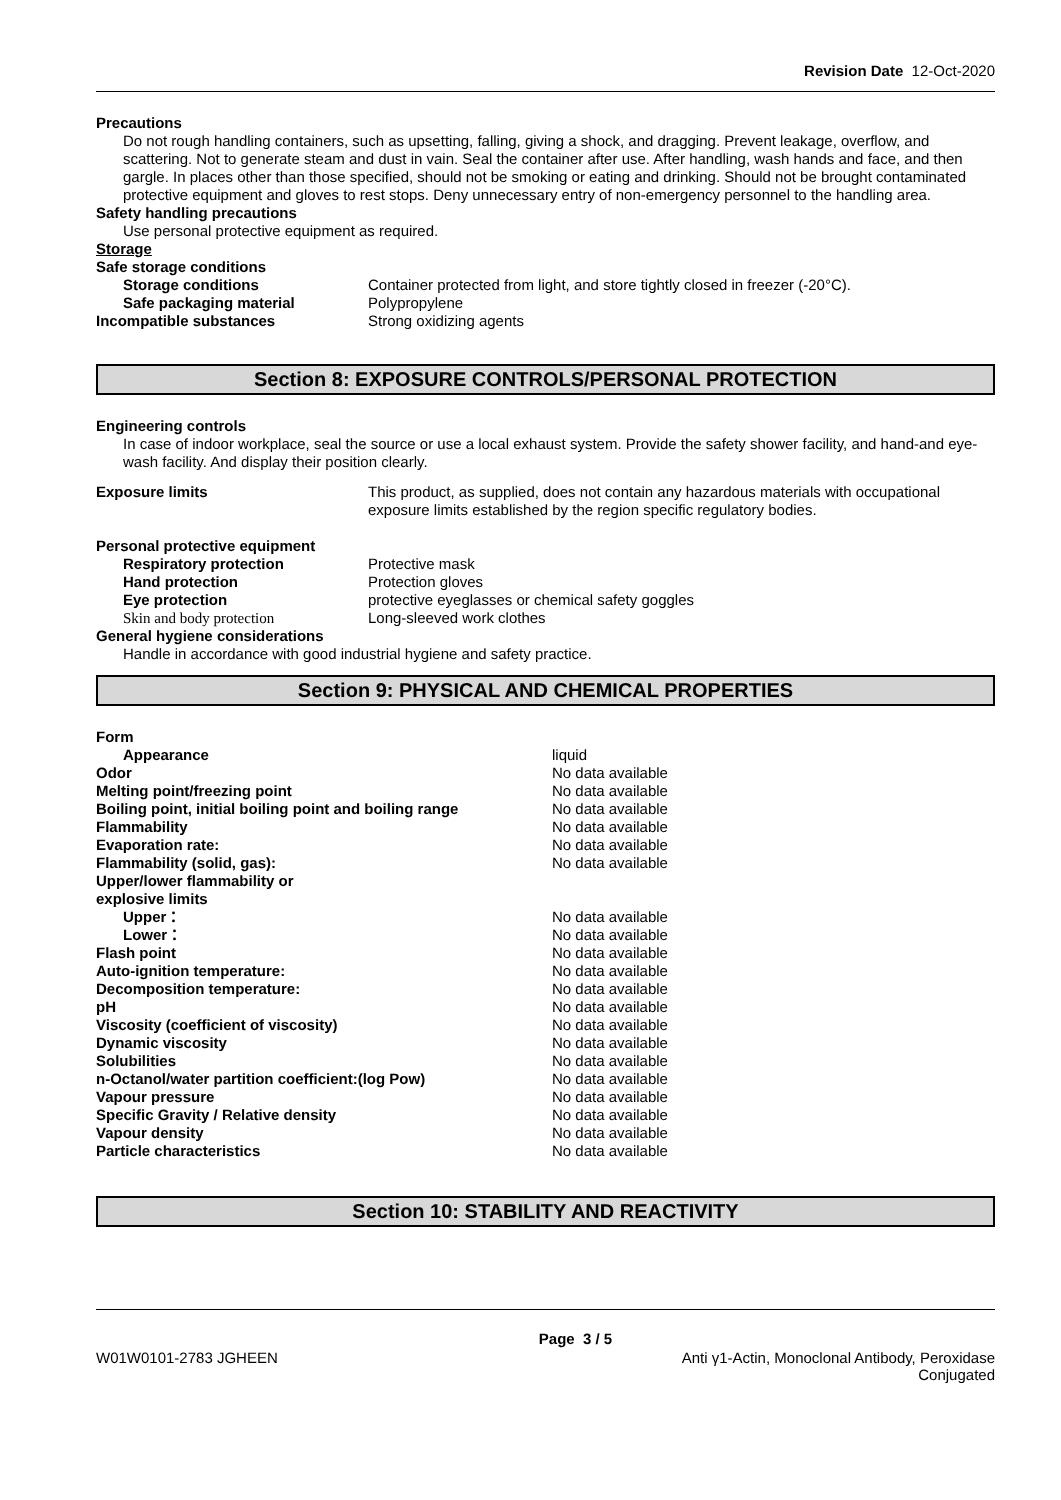Revision Date 12-Oct-2020
Precautions
Do not rough handling containers, such as upsetting, falling, giving a shock, and dragging. Prevent leakage, overflow, and scattering. Not to generate steam and dust in vain. Seal the container after use. After handling, wash hands and face, and then gargle. In places other than those specified, should not be smoking or eating and drinking. Should not be brought contaminated protective equipment and gloves to rest stops. Deny unnecessary entry of non-emergency personnel to the handling area.
Safety handling precautions
Use personal protective equipment as required.
Storage
Safe storage conditions
| Storage conditions | Container protected from light, and store tightly closed in freezer (-20°C). |
| Safe packaging material | Polypropylene |
| Incompatible substances | Strong oxidizing agents |
Section 8: EXPOSURE CONTROLS/PERSONAL PROTECTION
Engineering controls
In case of indoor workplace, seal the source or use a local exhaust system. Provide the safety shower facility, and hand-and eye-wash facility. And display their position clearly.
| Exposure limits | This product, as supplied, does not contain any hazardous materials with occupational exposure limits established by the region specific regulatory bodies. |
Personal protective equipment
| Respiratory protection | Protective mask |
| Hand protection | Protection gloves |
| Eye protection | protective eyeglasses or chemical safety goggles |
| Skin and body protection | Long-sleeved work clothes |
General hygiene considerations
Handle in accordance with good industrial hygiene and safety practice.
Section 9: PHYSICAL AND CHEMICAL PROPERTIES
| Form | |
| Appearance | liquid |
| Odor | No data available |
| Melting point/freezing point | No data available |
| Boiling point, initial boiling point and boiling range | No data available |
| Flammability | No data available |
| Evaporation rate: | No data available |
| Flammability (solid, gas): | No data available |
| Upper/lower flammability or explosive limits | |
| Upper： | No data available |
| Lower： | No data available |
| Flash point | No data available |
| Auto-ignition temperature: | No data available |
| Decomposition temperature: | No data available |
| pH | No data available |
| Viscosity (coefficient of viscosity) | No data available |
| Dynamic viscosity | No data available |
| Solubilities | No data available |
| n-Octanol/water partition coefficient:(log Pow) | No data available |
| Vapour pressure | No data available |
| Specific Gravity / Relative density | No data available |
| Vapour density | No data available |
| Particle characteristics | No data available |
Section 10: STABILITY AND REACTIVITY
Page 3 / 5
W01W0101-2783 JGHEEN Anti γ1-Actin, Monoclonal Antibody, Peroxidase
Conjugated